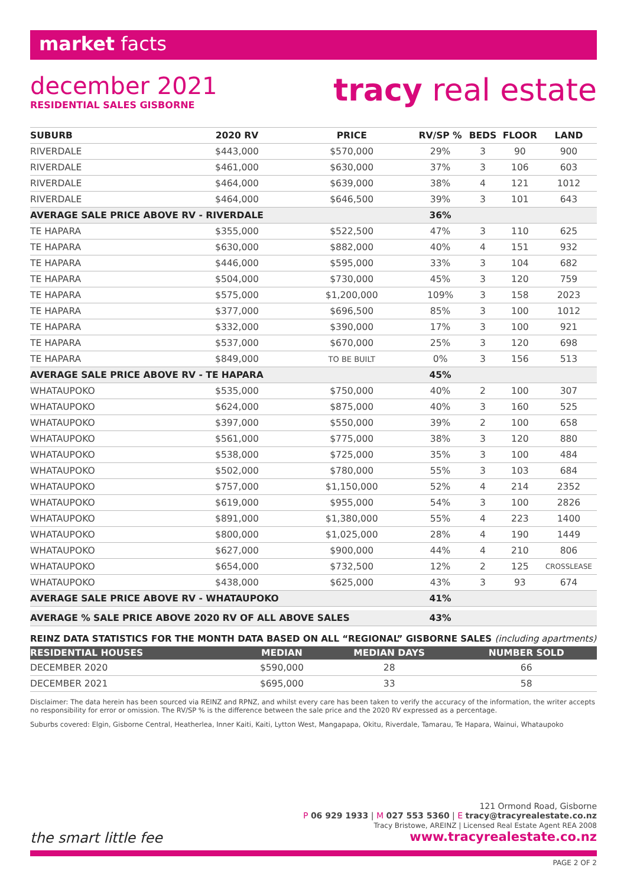market facts
december 2021
RESIDENTIAL SALES GISBORNE
tracy real estate
| SUBURB | 2020 RV | PRICE | RV/SP % | BEDS | FLOOR | LAND |
| --- | --- | --- | --- | --- | --- | --- |
| RIVERDALE | $443,000 | $570,000 | 29% | 3 | 90 | 900 |
| RIVERDALE | $461,000 | $630,000 | 37% | 3 | 106 | 603 |
| RIVERDALE | $464,000 | $639,000 | 38% | 4 | 121 | 1012 |
| RIVERDALE | $464,000 | $646,500 | 39% | 3 | 101 | 643 |
| AVERAGE SALE PRICE ABOVE RV - RIVERDALE | | | 36% | | | |
| TE HAPARA | $355,000 | $522,500 | 47% | 3 | 110 | 625 |
| TE HAPARA | $630,000 | $882,000 | 40% | 4 | 151 | 932 |
| TE HAPARA | $446,000 | $595,000 | 33% | 3 | 104 | 682 |
| TE HAPARA | $504,000 | $730,000 | 45% | 3 | 120 | 759 |
| TE HAPARA | $575,000 | $1,200,000 | 109% | 3 | 158 | 2023 |
| TE HAPARA | $377,000 | $696,500 | 85% | 3 | 100 | 1012 |
| TE HAPARA | $332,000 | $390,000 | 17% | 3 | 100 | 921 |
| TE HAPARA | $537,000 | $670,000 | 25% | 3 | 120 | 698 |
| TE HAPARA | $849,000 | TO BE BUILT | 0% | 3 | 156 | 513 |
| AVERAGE SALE PRICE ABOVE RV - TE HAPARA | | | 45% | | | |
| WHATAUPOKO | $535,000 | $750,000 | 40% | 2 | 100 | 307 |
| WHATAUPOKO | $624,000 | $875,000 | 40% | 3 | 160 | 525 |
| WHATAUPOKO | $397,000 | $550,000 | 39% | 2 | 100 | 658 |
| WHATAUPOKO | $561,000 | $775,000 | 38% | 3 | 120 | 880 |
| WHATAUPOKO | $538,000 | $725,000 | 35% | 3 | 100 | 484 |
| WHATAUPOKO | $502,000 | $780,000 | 55% | 3 | 103 | 684 |
| WHATAUPOKO | $757,000 | $1,150,000 | 52% | 4 | 214 | 2352 |
| WHATAUPOKO | $619,000 | $955,000 | 54% | 3 | 100 | 2826 |
| WHATAUPOKO | $891,000 | $1,380,000 | 55% | 4 | 223 | 1400 |
| WHATAUPOKO | $800,000 | $1,025,000 | 28% | 4 | 190 | 1449 |
| WHATAUPOKO | $627,000 | $900,000 | 44% | 4 | 210 | 806 |
| WHATAUPOKO | $654,000 | $732,500 | 12% | 2 | 125 | CROSSLEASE |
| WHATAUPOKO | $438,000 | $625,000 | 43% | 3 | 93 | 674 |
| AVERAGE SALE PRICE ABOVE RV - WHATAUPOKO | | | 41% | | | |
| AVERAGE % SALE PRICE ABOVE 2020 RV OF ALL ABOVE SALES | | | 43% | | | |
REINZ DATA STATISTICS FOR THE MONTH DATA BASED ON ALL “REGIONAL” GISBORNE SALES (including apartments)
| RESIDENTIAL HOUSES | MEDIAN | MEDIAN DAYS | NUMBER SOLD |
| --- | --- | --- | --- |
| DECEMBER 2020 | $590,000 | 28 | 66 |
| DECEMBER 2021 | $695,000 | 33 | 58 |
Disclaimer: The data herein has been sourced via REINZ and RPNZ, and whilst every care has been taken to verify the accuracy of the information, the writer accepts no responsibility for error or omission. The RV/SP % is the difference between the sale price and the 2020 RV expressed as a percentage.
Suburbs covered: Elgin, Gisborne Central, Heatherlea, Inner Kaiti, Kaiti, Lytton West, Mangapapa, Okitu, Riverdale, Tamarau, Te Hapara, Wainui, Whataupoko
121 Ormond Road, Gisborne
P 06 929 1933 | M 027 553 5360 | E tracy@tracyrealestate.co.nz
Tracy Bristowe, AREINZ | Licensed Real Estate Agent REA 2008
the smart little fee www.tracyrealestate.co.nz
PAGE 2 OF 2